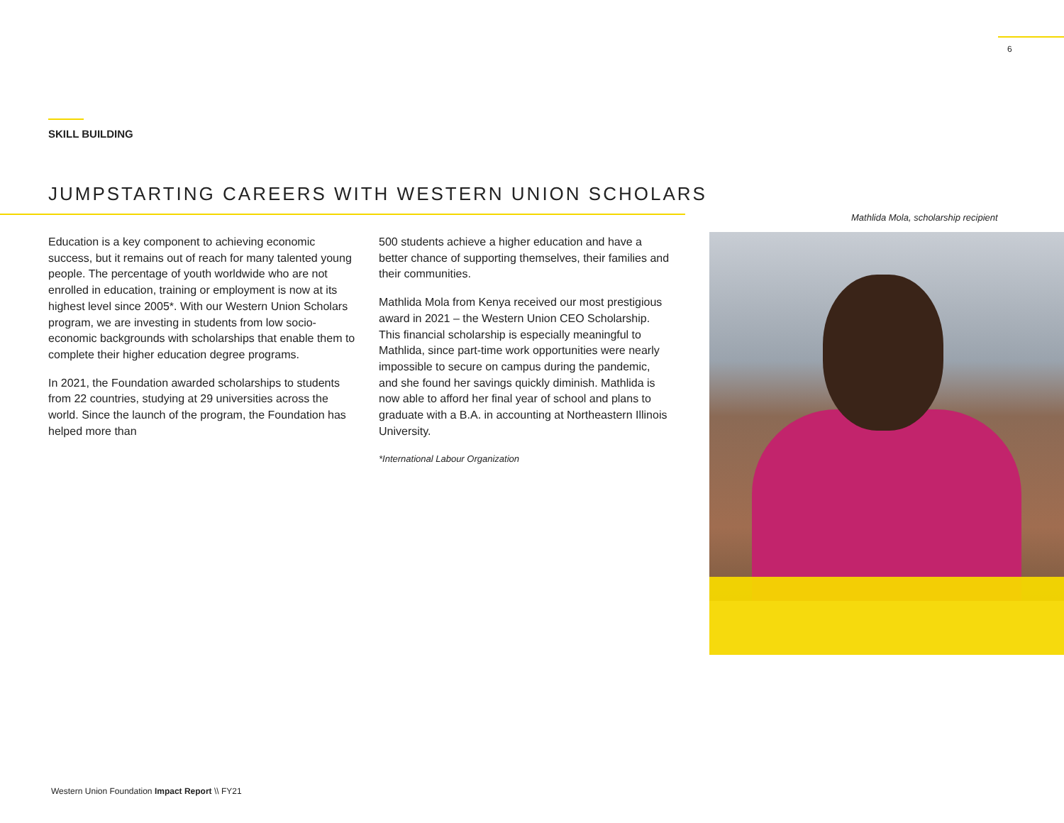6
SKILL BUILDING
JUMPSTARTING CAREERS WITH WESTERN UNION SCHOLARS
Education is a key component to achieving economic success, but it remains out of reach for many talented young people. The percentage of youth worldwide who are not enrolled in education, training or employment is now at its highest level since 2005*. With our Western Union Scholars program, we are investing in students from low socio-economic backgrounds with scholarships that enable them to complete their higher education degree programs.
In 2021, the Foundation awarded scholarships to students from 22 countries, studying at 29 universities across the world. Since the launch of the program, the Foundation has helped more than
500 students achieve a higher education and have a better chance of supporting themselves, their families and their communities.
Mathlida Mola from Kenya received our most prestigious award in 2021 – the Western Union CEO Scholarship. This financial scholarship is especially meaningful to Mathlida, since part-time work opportunities were nearly impossible to secure on campus during the pandemic, and she found her savings quickly diminish. Mathlida is now able to afford her final year of school and plans to graduate with a B.A. in accounting at Northeastern Illinois University.
*International Labour Organization
Mathlida Mola, scholarship recipient
Western Union Foundation Impact Report \\ FY21